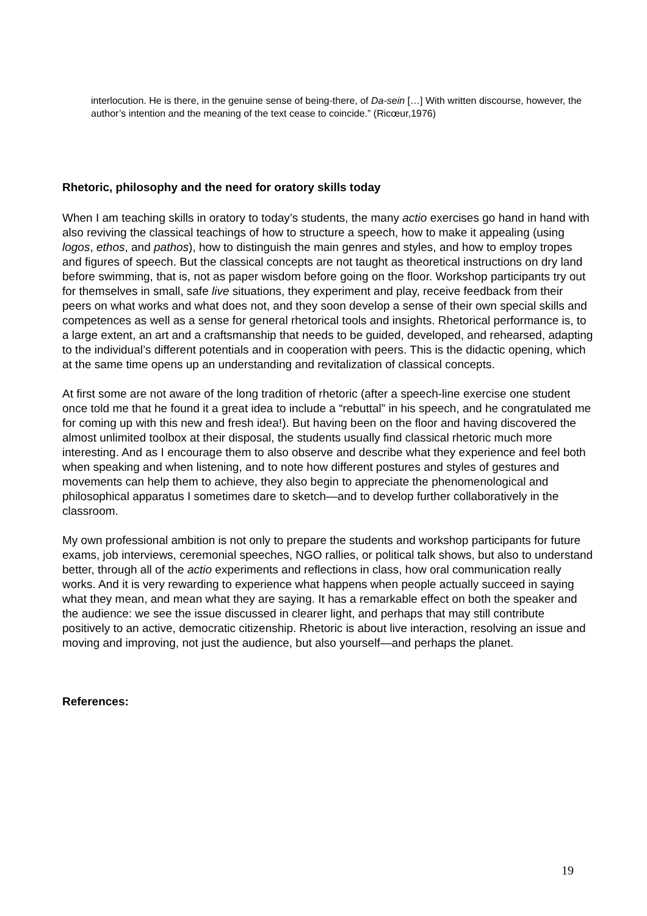interlocution. He is there, in the genuine sense of being-there, of Da-sein […] With written discourse, however, the author’s intention and the meaning of the text cease to coincide.” (Ricœur,1976)
Rhetoric, philosophy and the need for oratory skills today
When I am teaching skills in oratory to today’s students, the many actio exercises go hand in hand with also reviving the classical teachings of how to structure a speech, how to make it appealing (using logos, ethos, and pathos), how to distinguish the main genres and styles, and how to employ tropes and figures of speech. But the classical concepts are not taught as theoretical instructions on dry land before swimming, that is, not as paper wisdom before going on the floor. Workshop participants try out for themselves in small, safe live situations, they experiment and play, receive feedback from their peers on what works and what does not, and they soon develop a sense of their own special skills and competences as well as a sense for general rhetorical tools and insights. Rhetorical performance is, to a large extent, an art and a craftsmanship that needs to be guided, developed, and rehearsed, adapting to the individual’s different potentials and in cooperation with peers. This is the didactic opening, which at the same time opens up an understanding and revitalization of classical concepts.
At first some are not aware of the long tradition of rhetoric (after a speech-line exercise one student once told me that he found it a great idea to include a “rebuttal” in his speech, and he congratulated me for coming up with this new and fresh idea!). But having been on the floor and having discovered the almost unlimited toolbox at their disposal, the students usually find classical rhetoric much more interesting. And as I encourage them to also observe and describe what they experience and feel both when speaking and when listening, and to note how different postures and styles of gestures and movements can help them to achieve, they also begin to appreciate the phenomenological and philosophical apparatus I sometimes dare to sketch—and to develop further collaboratively in the classroom.
My own professional ambition is not only to prepare the students and workshop participants for future exams, job interviews, ceremonial speeches, NGO rallies, or political talk shows, but also to understand better, through all of the actio experiments and reflections in class, how oral communication really works. And it is very rewarding to experience what happens when people actually succeed in saying what they mean, and mean what they are saying. It has a remarkable effect on both the speaker and the audience: we see the issue discussed in clearer light, and perhaps that may still contribute positively to an active, democratic citizenship. Rhetoric is about live interaction, resolving an issue and moving and improving, not just the audience, but also yourself—and perhaps the planet.
References:
19